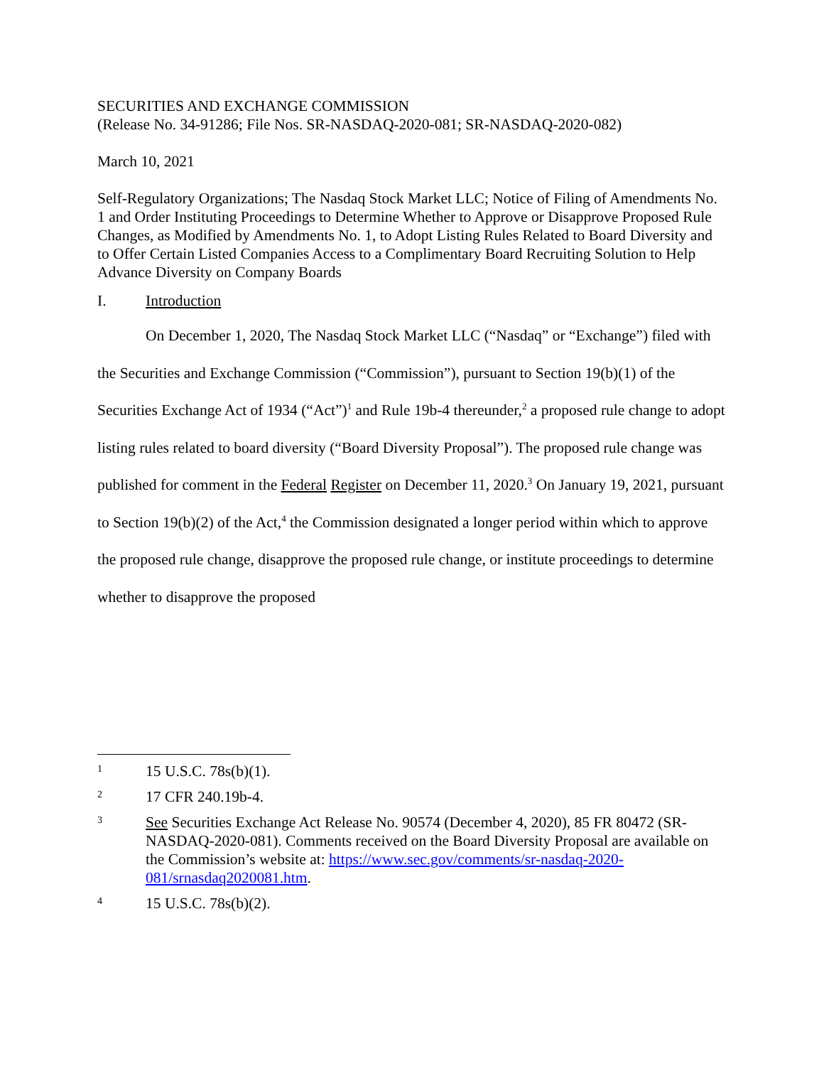SECURITIES AND EXCHANGE COMMISSION
(Release No. 34-91286; File Nos. SR-NASDAQ-2020-081; SR-NASDAQ-2020-082)
March 10, 2021
Self-Regulatory Organizations; The Nasdaq Stock Market LLC; Notice of Filing of Amendments No. 1 and Order Instituting Proceedings to Determine Whether to Approve or Disapprove Proposed Rule Changes, as Modified by Amendments No. 1, to Adopt Listing Rules Related to Board Diversity and to Offer Certain Listed Companies Access to a Complimentary Board Recruiting Solution to Help Advance Diversity on Company Boards
I. Introduction
On December 1, 2020, The Nasdaq Stock Market LLC (“Nasdaq” or “Exchange”) filed with the Securities and Exchange Commission (“Commission”), pursuant to Section 19(b)(1) of the Securities Exchange Act of 1934 (“Act”)<sup>1</sup> and Rule 19b-4 thereunder,<sup>2</sup> a proposed rule change to adopt listing rules related to board diversity (“Board Diversity Proposal”). The proposed rule change was published for comment in the Federal Register on December 11, 2020.<sup>3</sup> On January 19, 2021, pursuant to Section 19(b)(2) of the Act,<sup>4</sup> the Commission designated a longer period within which to approve the proposed rule change, disapprove the proposed rule change, or institute proceedings to determine whether to disapprove the proposed
1 15 U.S.C. 78s(b)(1).
2 17 CFR 240.19b-4.
3 See Securities Exchange Act Release No. 90574 (December 4, 2020), 85 FR 80472 (SR-NASDAQ-2020-081). Comments received on the Board Diversity Proposal are available on the Commission’s website at: https://www.sec.gov/comments/sr-nasdaq-2020-081/srnasdaq2020081.htm.
4 15 U.S.C. 78s(b)(2).